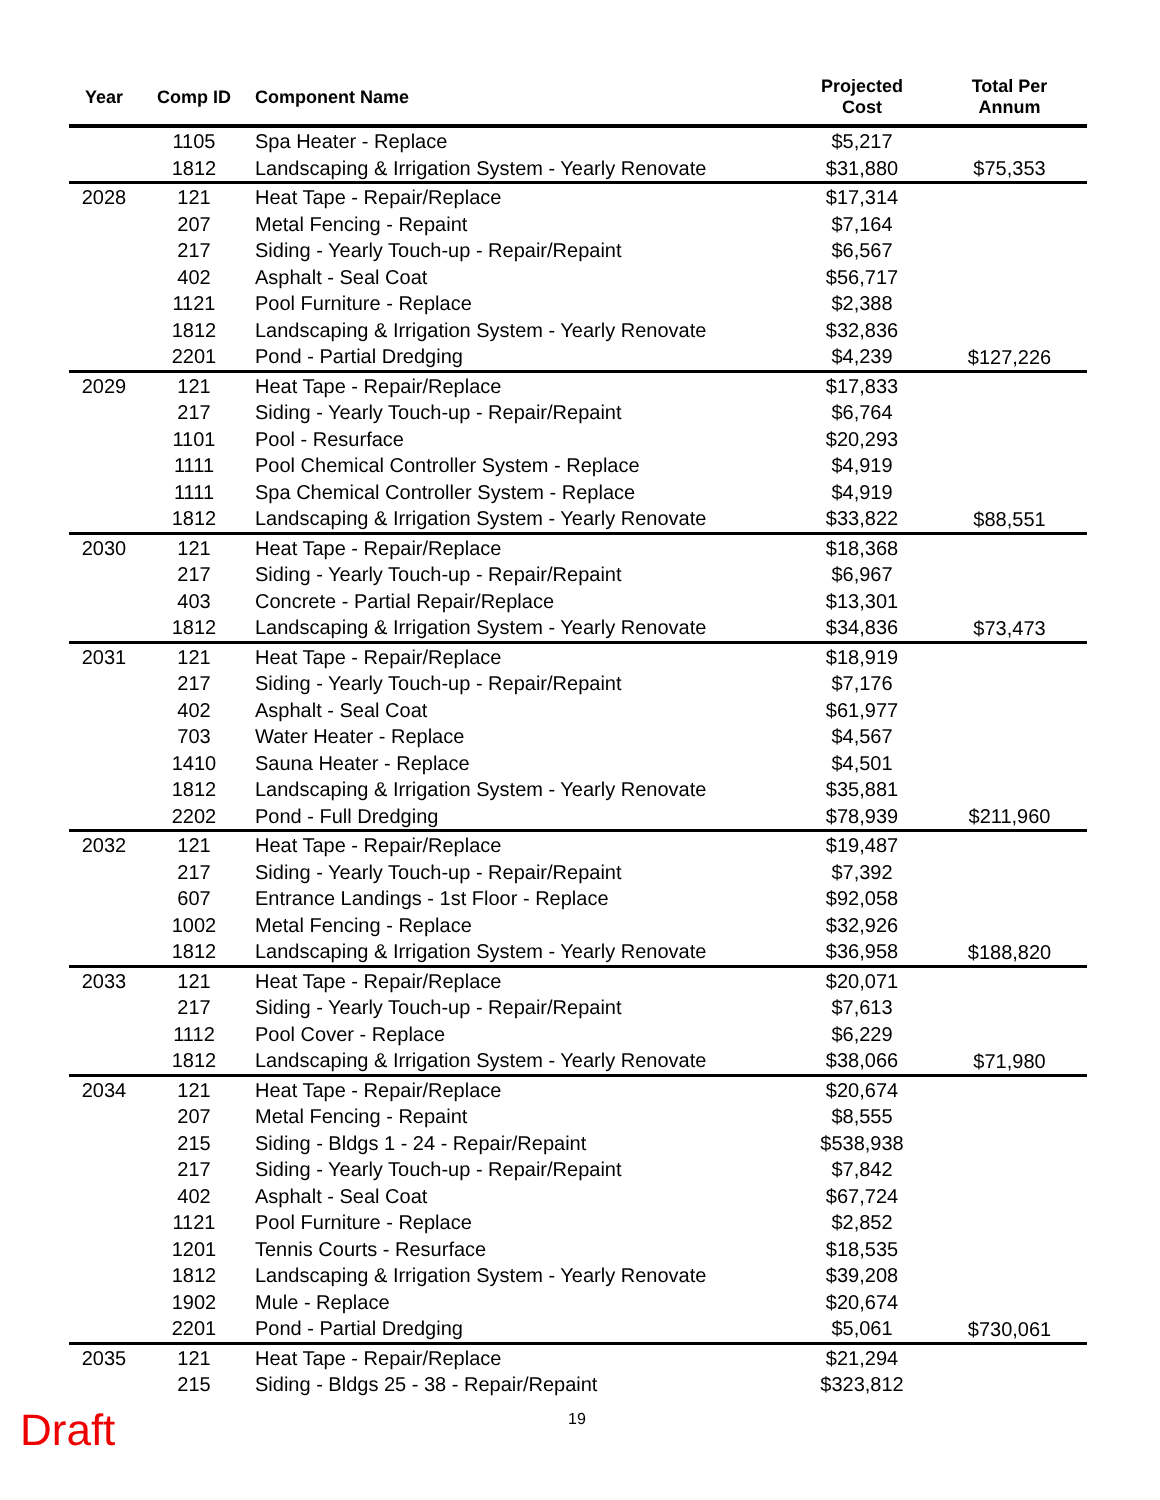| Year | Comp ID | Component Name | Projected Cost | Total Per Annum |
| --- | --- | --- | --- | --- |
| | 1105 | Spa Heater - Replace | $5,217 | |
| | 1812 | Landscaping & Irrigation System - Yearly Renovate | $31,880 | $75,353 |
| 2028 | 121 | Heat Tape - Repair/Replace | $17,314 | |
| | 207 | Metal Fencing - Repaint | $7,164 | |
| | 217 | Siding - Yearly Touch-up - Repair/Repaint | $6,567 | |
| | 402 | Asphalt - Seal Coat | $56,717 | |
| | 1121 | Pool Furniture - Replace | $2,388 | |
| | 1812 | Landscaping & Irrigation System - Yearly Renovate | $32,836 | |
| | 2201 | Pond - Partial Dredging | $4,239 | $127,226 |
| 2029 | 121 | Heat Tape - Repair/Replace | $17,833 | |
| | 217 | Siding - Yearly Touch-up - Repair/Repaint | $6,764 | |
| | 1101 | Pool - Resurface | $20,293 | |
| | 1111 | Pool Chemical Controller System - Replace | $4,919 | |
| | 1111 | Spa Chemical Controller System - Replace | $4,919 | |
| | 1812 | Landscaping & Irrigation System - Yearly Renovate | $33,822 | $88,551 |
| 2030 | 121 | Heat Tape - Repair/Replace | $18,368 | |
| | 217 | Siding - Yearly Touch-up - Repair/Repaint | $6,967 | |
| | 403 | Concrete - Partial Repair/Replace | $13,301 | |
| | 1812 | Landscaping & Irrigation System - Yearly Renovate | $34,836 | $73,473 |
| 2031 | 121 | Heat Tape - Repair/Replace | $18,919 | |
| | 217 | Siding - Yearly Touch-up - Repair/Repaint | $7,176 | |
| | 402 | Asphalt - Seal Coat | $61,977 | |
| | 703 | Water Heater - Replace | $4,567 | |
| | 1410 | Sauna Heater - Replace | $4,501 | |
| | 1812 | Landscaping & Irrigation System - Yearly Renovate | $35,881 | |
| | 2202 | Pond - Full Dredging | $78,939 | $211,960 |
| 2032 | 121 | Heat Tape - Repair/Replace | $19,487 | |
| | 217 | Siding - Yearly Touch-up - Repair/Repaint | $7,392 | |
| | 607 | Entrance Landings - 1st Floor - Replace | $92,058 | |
| | 1002 | Metal Fencing - Replace | $32,926 | |
| | 1812 | Landscaping & Irrigation System - Yearly Renovate | $36,958 | $188,820 |
| 2033 | 121 | Heat Tape - Repair/Replace | $20,071 | |
| | 217 | Siding - Yearly Touch-up - Repair/Repaint | $7,613 | |
| | 1112 | Pool Cover - Replace | $6,229 | |
| | 1812 | Landscaping & Irrigation System - Yearly Renovate | $38,066 | $71,980 |
| 2034 | 121 | Heat Tape - Repair/Replace | $20,674 | |
| | 207 | Metal Fencing - Repaint | $8,555 | |
| | 215 | Siding - Bldgs 1 - 24 - Repair/Repaint | $538,938 | |
| | 217 | Siding - Yearly Touch-up - Repair/Repaint | $7,842 | |
| | 402 | Asphalt - Seal Coat | $67,724 | |
| | 1121 | Pool Furniture - Replace | $2,852 | |
| | 1201 | Tennis Courts - Resurface | $18,535 | |
| | 1812 | Landscaping & Irrigation System - Yearly Renovate | $39,208 | |
| | 1902 | Mule - Replace | $20,674 | |
| | 2201 | Pond - Partial Dredging | $5,061 | $730,061 |
| 2035 | 121 | Heat Tape - Repair/Replace | $21,294 | |
| | 215 | Siding - Bldgs 25 - 38 - Repair/Repaint | $323,812 | |
Draft 19